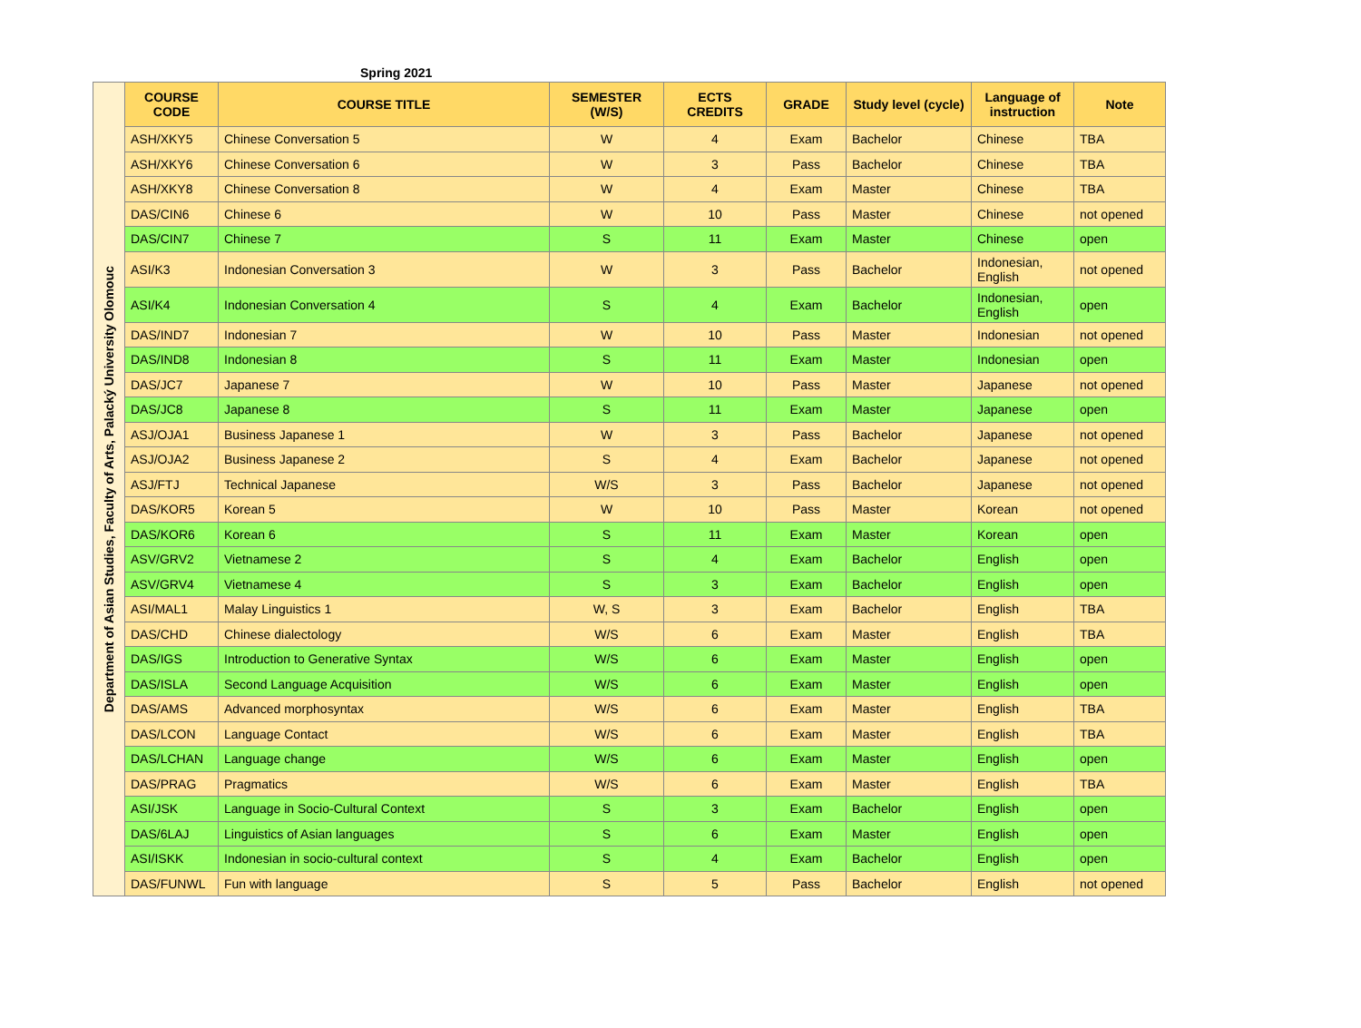Spring 2021
| Department of Asian Studies, Faculty of Arts, Palacký University Olomouc | COURSE CODE | COURSE TITLE | SEMESTER (W/S) | ECTS CREDITS | GRADE | Study level (cycle) | Language of instruction | Note |
| | ASH/XKY5 | Chinese Conversation 5 | W | 4 | Exam | Bachelor | Chinese | TBA |
| | ASH/XKY6 | Chinese Conversation 6 | W | 3 | Pass | Bachelor | Chinese | TBA |
| | ASH/XKY8 | Chinese Conversation 8 | W | 4 | Exam | Master | Chinese | TBA |
| | DAS/CIN6 | Chinese 6 | W | 10 | Pass | Master | Chinese | not opened |
| | DAS/CIN7 | Chinese 7 | S | 11 | Exam | Master | Chinese | open |
| | ASI/K3 | Indonesian Conversation 3 | W | 3 | Pass | Bachelor | Indonesian, English | not opened |
| | ASI/K4 | Indonesian Conversation 4 | S | 4 | Exam | Bachelor | Indonesian, English | open |
| | DAS/IND7 | Indonesian 7 | W | 10 | Pass | Master | Indonesian | not opened |
| | DAS/IND8 | Indonesian 8 | S | 11 | Exam | Master | Indonesian | open |
| | DAS/JC7 | Japanese 7 | W | 10 | Pass | Master | Japanese | not opened |
| | DAS/JC8 | Japanese 8 | S | 11 | Exam | Master | Japanese | open |
| | ASJ/OJA1 | Business Japanese 1 | W | 3 | Pass | Bachelor | Japanese | not opened |
| | ASJ/OJA2 | Business Japanese 2 | S | 4 | Exam | Bachelor | Japanese | not opened |
| | ASJ/FTJ | Technical Japanese | W/S | 3 | Pass | Bachelor | Japanese | not opened |
| | DAS/KOR5 | Korean 5 | W | 10 | Pass | Master | Korean | not opened |
| | DAS/KOR6 | Korean 6 | S | 11 | Exam | Master | Korean | open |
| | ASV/GRV2 | Vietnamese 2 | S | 4 | Exam | Bachelor | English | open |
| | ASV/GRV4 | Vietnamese 4 | S | 3 | Exam | Bachelor | English | open |
| | ASI/MAL1 | Malay Linguistics 1 | W, S | 3 | Exam | Bachelor | English | TBA |
| | DAS/CHD | Chinese dialectology | W/S | 6 | Exam | Master | English | TBA |
| | DAS/IGS | Introduction to Generative Syntax | W/S | 6 | Exam | Master | English | open |
| | DAS/ISLA | Second Language Acquisition | W/S | 6 | Exam | Master | English | open |
| | DAS/AMS | Advanced morphosyntax | W/S | 6 | Exam | Master | English | TBA |
| | DAS/LCON | Language Contact | W/S | 6 | Exam | Master | English | TBA |
| | DAS/LCHAN | Language change | W/S | 6 | Exam | Master | English | open |
| | DAS/PRAG | Pragmatics | W/S | 6 | Exam | Master | English | TBA |
| | ASI/JSK | Language in Socio-Cultural Context | S | 3 | Exam | Bachelor | English | open |
| | DAS/6LAJ | Linguistics of Asian languages | S | 6 | Exam | Master | English | open |
| | ASI/ISKK | Indonesian in socio-cultural context | S | 4 | Exam | Bachelor | English | open |
| | DAS/FUNWL | Fun with language | S | 5 | Pass | Bachelor | English | not opened |